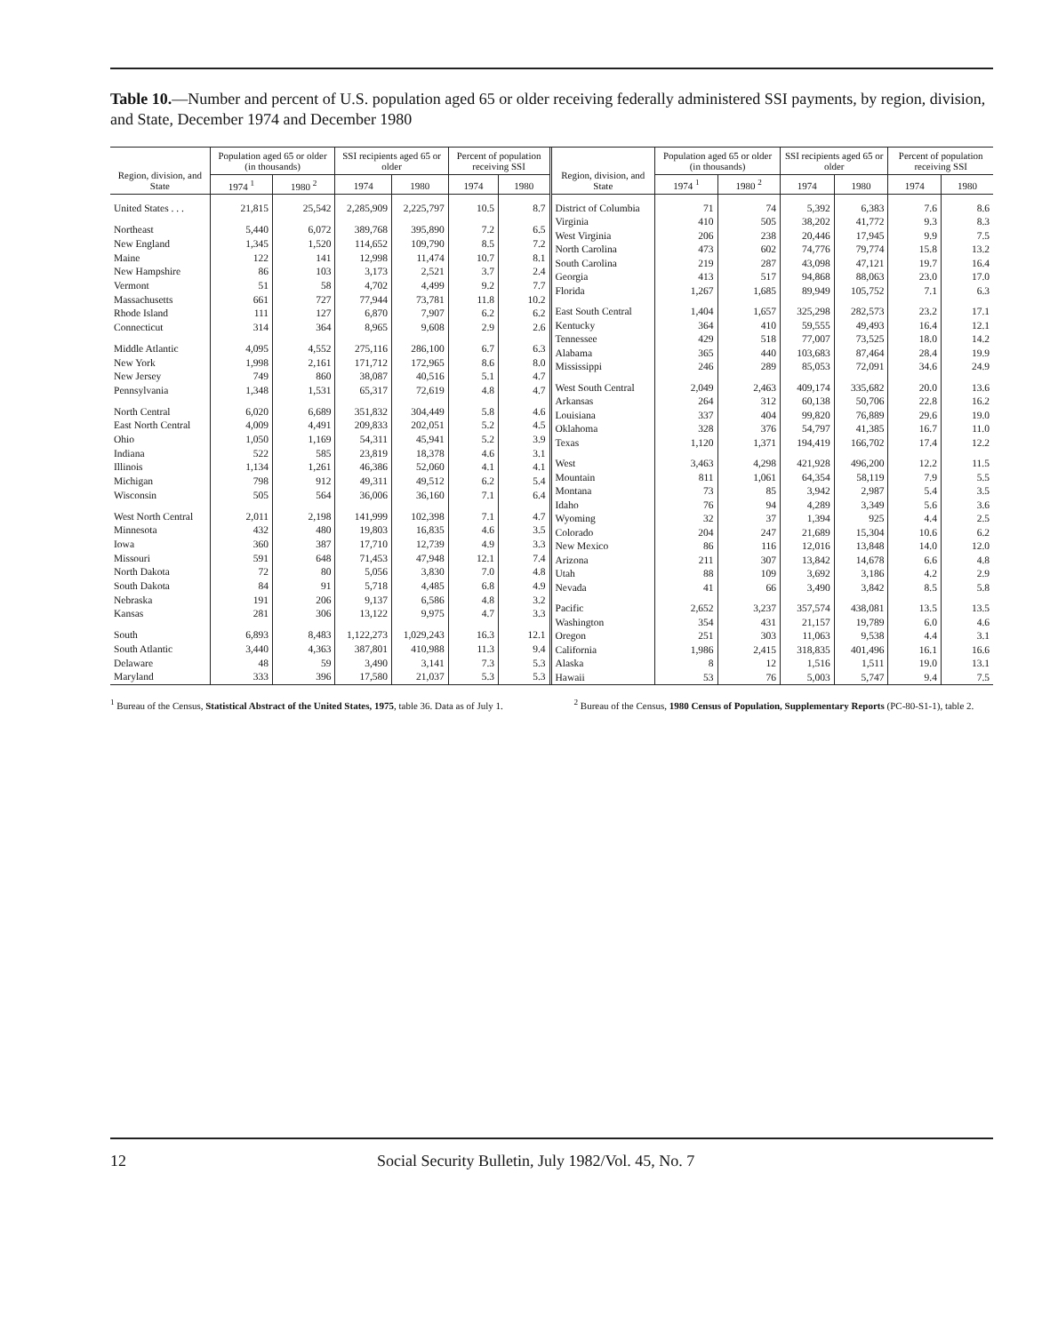Table 10.—Number and percent of U.S. population aged 65 or older receiving federally administered SSI payments, by region, division, and State, December 1974 and December 1980
| Region, division, and State | Population aged 65 or older (in thousands) | | SSI recipients aged 65 or older | | Percent of population receiving SSI | |
| --- | --- | --- | --- | --- | --- | --- |
| | 1974 <sup>1</sup> | 1980 <sup>2</sup> | 1974 | 1980 | 1974 | 1980 |
| United States . . . | 21,815 | 25,542 | 2,285,909 | 2,225,797 | 10.5 | 8.7 |
| Northeast | 5,440 | 6,072 | 389,768 | 395,890 | 7.2 | 6.5 |
| New England | 1,345 | 1,520 | 114,652 | 109,790 | 8.5 | 7.2 |
| Maine | 122 | 141 | 12,998 | 11,474 | 10.7 | 8.1 |
| New Hampshire | 86 | 103 | 3,173 | 2,521 | 3.7 | 2.4 |
| Vermont | 51 | 58 | 4,702 | 4,499 | 9.2 | 7.7 |
| Massachusetts | 661 | 727 | 77,944 | 73,781 | 11.8 | 10.2 |
| Rhode Island | 111 | 127 | 6,870 | 7,907 | 6.2 | 6.2 |
| Connecticut | 314 | 364 | 8,965 | 9,608 | 2.9 | 2.6 |
| Middle Atlantic | 4,095 | 4,552 | 275,116 | 286,100 | 6.7 | 6.3 |
| New York | 1,998 | 2,161 | 171,712 | 172,965 | 8.6 | 8.0 |
| New Jersey | 749 | 860 | 38,087 | 40,516 | 5.1 | 4.7 |
| Pennsylvania | 1,348 | 1,531 | 65,317 | 72,619 | 4.8 | 4.7 |
| North Central | 6,020 | 6,689 | 351,832 | 304,449 | 5.8 | 4.6 |
| East North Central | 4,009 | 4,491 | 209,833 | 202,051 | 5.2 | 4.5 |
| Ohio | 1,050 | 1,169 | 54,311 | 45,941 | 5.2 | 3.9 |
| Indiana | 522 | 585 | 23,819 | 18,378 | 4.6 | 3.1 |
| Illinois | 1,134 | 1,261 | 46,386 | 52,060 | 4.1 | 4.1 |
| Michigan | 798 | 912 | 49,311 | 49,512 | 6.2 | 5.4 |
| Wisconsin | 505 | 564 | 36,006 | 36,160 | 7.1 | 6.4 |
| West North Central | 2,011 | 2,198 | 141,999 | 102,398 | 7.1 | 4.7 |
| Minnesota | 432 | 480 | 19,803 | 16,835 | 4.6 | 3.5 |
| Iowa | 360 | 387 | 17,710 | 12,739 | 4.9 | 3.3 |
| Missouri | 591 | 648 | 71,453 | 47,948 | 12.1 | 7.4 |
| North Dakota | 72 | 80 | 5,056 | 3,830 | 7.0 | 4.8 |
| South Dakota | 84 | 91 | 5,718 | 4,485 | 6.8 | 4.9 |
| Nebraska | 191 | 206 | 9,137 | 6,586 | 4.8 | 3.2 |
| Kansas | 281 | 306 | 13,122 | 9,975 | 4.7 | 3.3 |
| South | 6,893 | 8,483 | 1,122,273 | 1,029,243 | 16.3 | 12.1 |
| South Atlantic | 3,440 | 4,363 | 387,801 | 410,988 | 11.3 | 9.4 |
| Delaware | 48 | 59 | 3,490 | 3,141 | 7.3 | 5.3 |
| Maryland | 333 | 396 | 17,580 | 21,037 | 5.3 | 5.3 |
| Region, division, and State | Population aged 65 or older (in thousands) | | SSI recipients aged 65 or older | | Percent of population receiving SSI | |
| --- | --- | --- | --- | --- | --- | --- |
| | 1974 <sup>1</sup> | 1980 <sup>2</sup> | 1974 | 1980 | 1974 | 1980 |
| District of Columbia | 71 | 74 | 5,392 | 6,383 | 7.6 | 8.6 |
| Virginia | 410 | 505 | 38,202 | 41,772 | 9.3 | 8.3 |
| West Virginia | 206 | 238 | 20,446 | 17,945 | 9.9 | 7.5 |
| North Carolina | 473 | 602 | 74,776 | 79,774 | 15.8 | 13.2 |
| South Carolina | 219 | 287 | 43,098 | 47,121 | 19.7 | 16.4 |
| Georgia | 413 | 517 | 94,868 | 88,063 | 23.0 | 17.0 |
| Florida | 1,267 | 1,685 | 89,949 | 105,752 | 7.1 | 6.3 |
| East South Central | 1,404 | 1,657 | 325,298 | 282,573 | 23.2 | 17.1 |
| Kentucky | 364 | 410 | 59,555 | 49,493 | 16.4 | 12.1 |
| Tennessee | 429 | 518 | 77,007 | 73,525 | 18.0 | 14.2 |
| Alabama | 365 | 440 | 103,683 | 87,464 | 28.4 | 19.9 |
| Mississippi | 246 | 289 | 85,053 | 72,091 | 34.6 | 24.9 |
| West South Central | 2,049 | 2,463 | 409,174 | 335,682 | 20.0 | 13.6 |
| Arkansas | 264 | 312 | 60,138 | 50,706 | 22.8 | 16.2 |
| Louisiana | 337 | 404 | 99,820 | 76,889 | 29.6 | 19.0 |
| Oklahoma | 328 | 376 | 54,797 | 41,385 | 16.7 | 11.0 |
| Texas | 1,120 | 1,371 | 194,419 | 166,702 | 17.4 | 12.2 |
| West | 3,463 | 4,298 | 421,928 | 496,200 | 12.2 | 11.5 |
| Mountain | 811 | 1,061 | 64,354 | 58,119 | 7.9 | 5.5 |
| Montana | 73 | 85 | 3,942 | 2,987 | 5.4 | 3.5 |
| Idaho | 76 | 94 | 4,289 | 3,349 | 5.6 | 3.6 |
| Wyoming | 32 | 37 | 1,394 | 925 | 4.4 | 2.5 |
| Colorado | 204 | 247 | 21,689 | 15,304 | 10.6 | 6.2 |
| New Mexico | 86 | 116 | 12,016 | 13,848 | 14.0 | 12.0 |
| Arizona | 211 | 307 | 13,842 | 14,678 | 6.6 | 4.8 |
| Utah | 88 | 109 | 3,692 | 3,186 | 4.2 | 2.9 |
| Nevada | 41 | 66 | 3,490 | 3,842 | 8.5 | 5.8 |
| Pacific | 2,652 | 3,237 | 357,574 | 438,081 | 13.5 | 13.5 |
| Washington | 354 | 431 | 21,157 | 19,789 | 6.0 | 4.6 |
| Oregon | 251 | 303 | 11,063 | 9,538 | 4.4 | 3.1 |
| California | 1,986 | 2,415 | 318,835 | 401,496 | 16.1 | 16.6 |
| Alaska | 8 | 12 | 1,516 | 1,511 | 19.0 | 13.1 |
| Hawaii | 53 | 76 | 5,003 | 5,747 | 9.4 | 7.5 |
<sup>1</sup> Bureau of the Census, Statistical Abstract of the United States, 1975, table 36. Data as of July 1.
<sup>2</sup> Bureau of the Census, 1980 Census of Population, Supplementary Reports (PC-80-S1-1), table 2.
12 Social Security Bulletin, July 1982/Vol. 45, No. 7